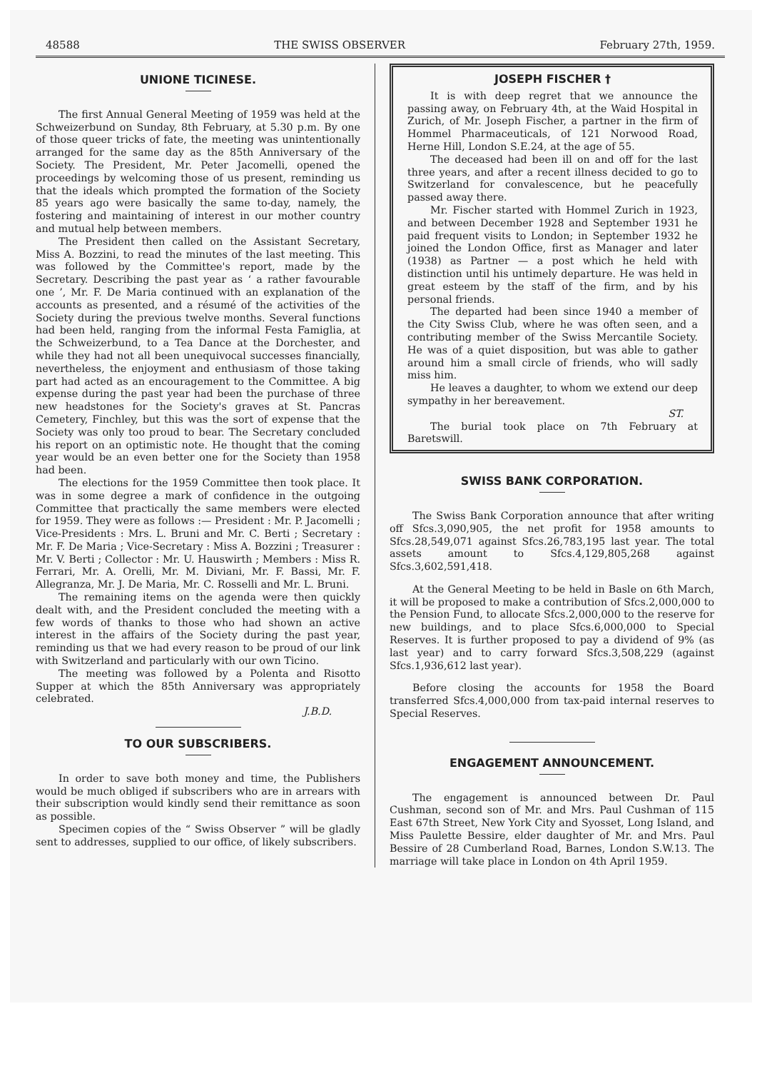48588 THE SWISS OBSERVER February 27th, 1959.
UNIONE TICINESE.
The first Annual General Meeting of 1959 was held at the Schweizerbund on Sunday, 8th February, at 5.30 p.m. By one of those queer tricks of fate, the meeting was unintentionally arranged for the same day as the 85th Anniversary of the Society. The President, Mr. Peter Jacomelli, opened the proceedings by welcoming those of us present, reminding us that the ideals which prompted the formation of the Society 85 years ago were basically the same to-day, namely, the fostering and maintaining of interest in our mother country and mutual help between members.
The President then called on the Assistant Secretary, Miss A. Bozzini, to read the minutes of the last meeting. This was followed by the Committee's report, made by the Secretary. Describing the past year as ‘ a rather favourable one ’, Mr. F. De Maria continued with an explanation of the accounts as presented, and a résumé of the activities of the Society during the previous twelve months. Several functions had been held, ranging from the informal Festa Famiglia, at the Schweizerbund, to a Tea Dance at the Dorchester, and while they had not all been unequivocal successes financially, nevertheless, the enjoyment and enthusiasm of those taking part had acted as an encouragement to the Committee. A big expense during the past year had been the purchase of three new headstones for the Society's graves at St. Pancras Cemetery, Finchley, but this was the sort of expense that the Society was only too proud to bear. The Secretary concluded his report on an optimistic note. He thought that the coming year would be an even better one for the Society than 1958 had been.
The elections for the 1959 Committee then took place. It was in some degree a mark of confidence in the outgoing Committee that practically the same members were elected for 1959. They were as follows :— President : Mr. P. Jacomelli ; Vice-Presidents : Mrs. L. Bruni and Mr. C. Berti ; Secretary : Mr. F. De Maria ; Vice-Secretary : Miss A. Bozzini ; Treasurer : Mr. V. Berti ; Collector : Mr. U. Hauswirth ; Members : Miss R. Ferrari, Mr. A. Orelli, Mr. M. Diviani, Mr. F. Bassi, Mr. F. Allegranza, Mr. J. De Maria, Mr. C. Rosselli and Mr. L. Bruni.
The remaining items on the agenda were then quickly dealt with, and the President concluded the meeting with a few words of thanks to those who had shown an active interest in the affairs of the Society during the past year, reminding us that we had every reason to be proud of our link with Switzerland and particularly with our own Ticino.
The meeting was followed by a Polenta and Risotto Supper at which the 85th Anniversary was appropriately celebrated.
J.B.D.
TO OUR SUBSCRIBERS.
In order to save both money and time, the Publishers would be much obliged if subscribers who are in arrears with their subscription would kindly send their remittance as soon as possible.
Specimen copies of the “ Swiss Observer ” will be gladly sent to addresses, supplied to our office, of likely subscribers.
JOSEPH FISCHER †
It is with deep regret that we announce the passing away, on February 4th, at the Waid Hospital in Zurich, of Mr. Joseph Fischer, a partner in the firm of Hommel Pharmaceuticals, of 121 Norwood Road, Herne Hill, London S.E.24, at the age of 55.
The deceased had been ill on and off for the last three years, and after a recent illness decided to go to Switzerland for convalescence, but he peacefully passed away there.
Mr. Fischer started with Hommel Zurich in 1923, and between December 1928 and September 1931 he paid frequent visits to London; in September 1932 he joined the London Office, first as Manager and later (1938) as Partner — a post which he held with distinction until his untimely departure. He was held in great esteem by the staff of the firm, and by his personal friends.
The departed had been since 1940 a member of the City Swiss Club, where he was often seen, and a contributing member of the Swiss Mercantile Society. He was of a quiet disposition, but was able to gather around him a small circle of friends, who will sadly miss him.
He leaves a daughter, to whom we extend our deep sympathy in her bereavement.
ST.
The burial took place on 7th February at Baretswill.
SWISS BANK CORPORATION.
The Swiss Bank Corporation announce that after writing off Sfcs.3,090,905, the net profit for 1958 amounts to Sfcs.28,549,071 against Sfcs.26,783,195 last year. The total assets amount to Sfcs.4,129,805,268 against Sfcs.3,602,591,418.
At the General Meeting to be held in Basle on 6th March, it will be proposed to make a contribution of Sfcs.2,000,000 to the Pension Fund, to allocate Sfcs.2,000,000 to the reserve for new buildings, and to place Sfcs.6,000,000 to Special Reserves. It is further proposed to pay a dividend of 9% (as last year) and to carry forward Sfcs.3,508,229 (against Sfcs.1,936,612 last year).
Before closing the accounts for 1958 the Board transferred Sfcs.4,000,000 from tax-paid internal reserves to Special Reserves.
ENGAGEMENT ANNOUNCEMENT.
The engagement is announced between Dr. Paul Cushman, second son of Mr. and Mrs. Paul Cushman of 115 East 67th Street, New York City and Syosset, Long Island, and Miss Paulette Bessire, elder daughter of Mr. and Mrs. Paul Bessire of 28 Cumberland Road, Barnes, London S.W.13. The marriage will take place in London on 4th April 1959.